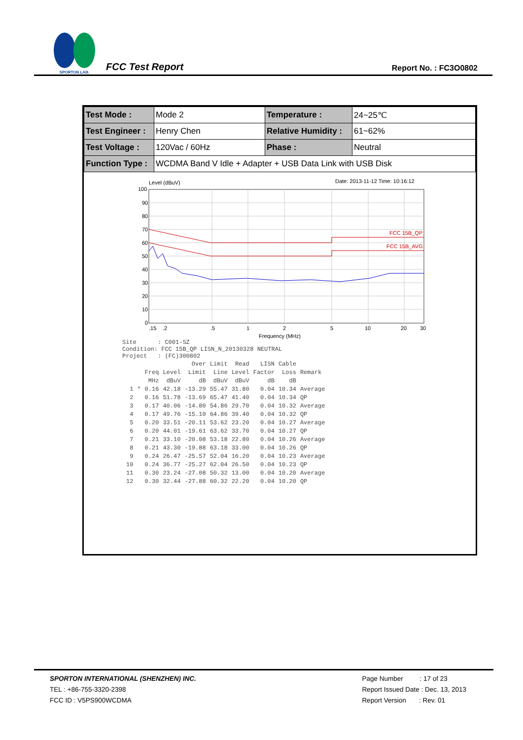SPORTON LAB.
FCC Test Report
Report No. : FC3O0802
| Test Mode : | Mode 2 | Temperature : | 24~25℃ |
| Test Engineer : | Henry Chen | Relative Humidity : | 61~62% |
| Test Voltage : | 120Vac / 60Hz | Phase : | Neutral |
| Function Type : | WCDMA Band V Idle + Adapter + USB Data Link with USB Disk | | |
Level (dBuV)
Date: 2013-11-12 Time: 10:16:12
100
90
80
70
60
50
40
30
20
10
0
.15
.2
.5
1
2
5
10
20
30
FCC 15B_QP
FCC 15B_AVG
Frequency (MHz)
Site : C001-SZ Condition: FCC 15B_QP LISN_N_20130328 NEUTRAL Project : (FC)300802
| | | | | Over | Limit | Read | LISN | Cable | |
| --- | --- | --- | --- | --- | --- | --- | --- | --- | --- |
| | | Freq | Level | Limit | Line | Level | Factor | Loss | Remark |
| | | MHz | dBuV | dB | dBuV | dBuV | dB | dB | |
| 1 | * | 0.16 | 42.18 | -13.29 | 55.47 | 31.80 | 0.04 | 10.34 | Average |
| 2 | | 0.16 | 51.78 | -13.69 | 65.47 | 41.40 | 0.04 | 10.34 | QP |
| 3 | | 0.17 | 40.06 | -14.80 | 54.86 | 29.70 | 0.04 | 10.32 | Average |
| 4 | | 0.17 | 49.76 | -15.10 | 64.86 | 39.40 | 0.04 | 10.32 | QP |
| 5 | | 0.20 | 33.51 | -20.11 | 53.62 | 23.20 | 0.04 | 10.27 | Average |
| 6 | | 0.20 | 44.01 | -19.61 | 63.62 | 33.70 | 0.04 | 10.27 | QP |
| 7 | | 0.21 | 33.10 | -20.08 | 53.18 | 22.80 | 0.04 | 10.26 | Average |
| 8 | | 0.21 | 43.30 | -19.88 | 63.18 | 33.00 | 0.04 | 10.26 | QP |
| 9 | | 0.24 | 26.47 | -25.57 | 52.04 | 16.20 | 0.04 | 10.23 | Average |
| 10 | | 0.24 | 36.77 | -25.27 | 62.04 | 26.50 | 0.04 | 10.23 | QP |
| 11 | | 0.30 | 23.24 | -27.08 | 50.32 | 13.00 | 0.04 | 10.20 | Average |
| 12 | | 0.30 | 32.44 | -27.88 | 60.32 | 22.20 | 0.04 | 10.20 | QP |
SPORTON INTERNATIONAL (SHENZHEN) INC.
TEL : +86-755-3320-2398
FCC ID : V5PS900WCDMA
Page Number : 17 of 23
Report Issued Date : Dec. 13, 2013
Report Version : Rev. 01